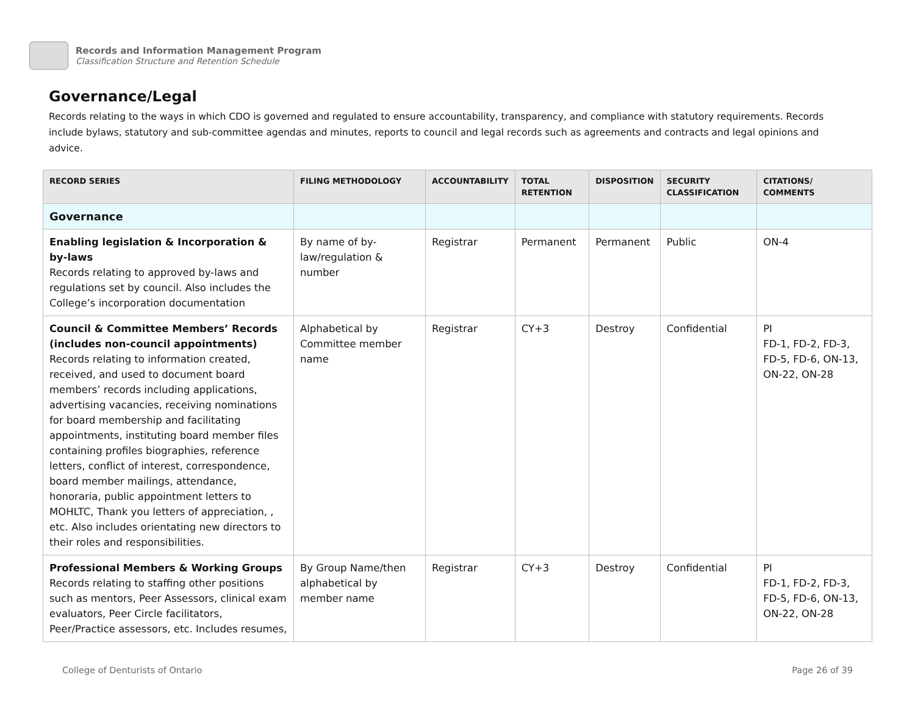Records and Information Management Program
Classification Structure and Retention Schedule
Governance/Legal
Records relating to the ways in which CDO is governed and regulated to ensure accountability, transparency, and compliance with statutory requirements. Records include bylaws, statutory and sub-committee agendas and minutes, reports to council and legal records such as agreements and contracts and legal opinions and advice.
| RECORD SERIES | FILING METHODOLOGY | ACCOUNTABILITY | TOTAL RETENTION | DISPOSITION | SECURITY CLASSIFICATION | CITATIONS/ COMMENTS |
| --- | --- | --- | --- | --- | --- | --- |
| Governance | | | | | | |
| Enabling legislation & Incorporation & by-laws Records relating to approved by-laws and regulations set by council. Also includes the College’s incorporation documentation | By name of by-law/regulation & number | Registrar | Permanent | Permanent | Public | ON-4 |
| Council & Committee Members’ Records (includes non-council appointments) Records relating to information created, received, and used to document board members’ records including applications, advertising vacancies, receiving nominations for board membership and facilitating appointments, instituting board member files containing profiles biographies, reference letters, conflict of interest, correspondence, board member mailings, attendance, honoraria, public appointment letters to MOHLTC, Thank you letters of appreciation, , etc. Also includes orientating new directors to their roles and responsibilities. | Alphabetical by Committee member name | Registrar | CY+3 | Destroy | Confidential | PI FD-1, FD-2, FD-3, FD-5, FD-6, ON-13, ON-22, ON-28 |
| Professional Members & Working Groups Records relating to staffing other positions such as mentors, Peer Assessors, clinical exam evaluators, Peer Circle facilitators, Peer/Practice assessors, etc. Includes resumes, | By Group Name/then alphabetical by member name | Registrar | CY+3 | Destroy | Confidential | PI FD-1, FD-2, FD-3, FD-5, FD-6, ON-13, ON-22, ON-28 |
College of Denturists of Ontario Page 26 of 39